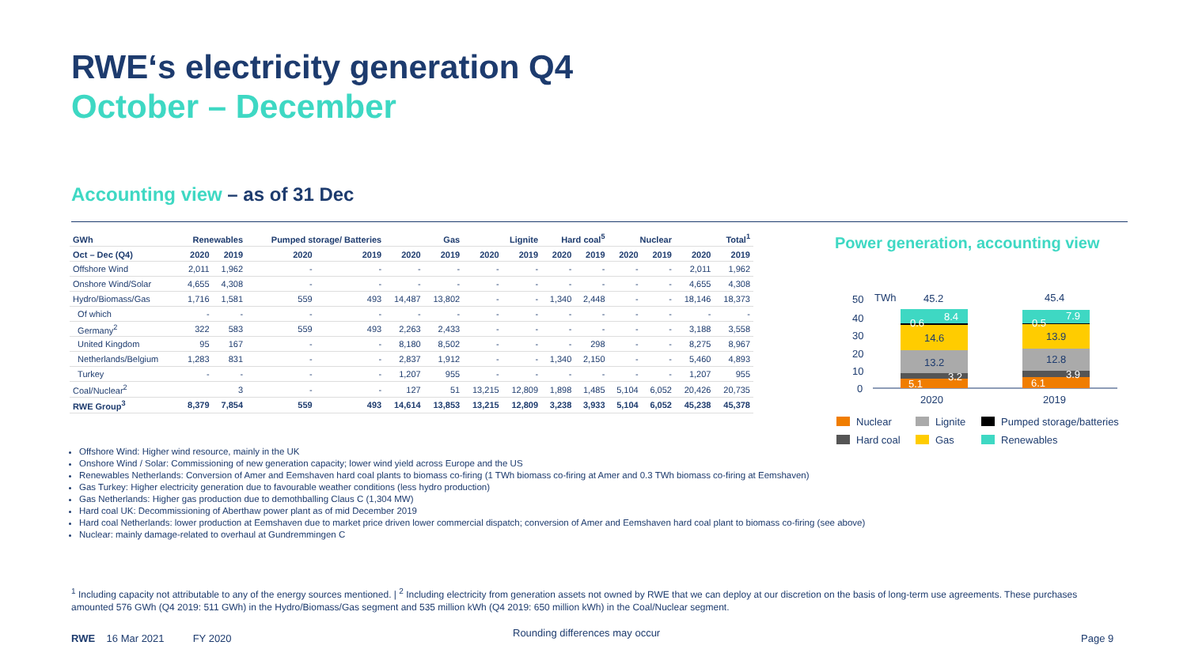RWE‘s electricity generation Q4
October – December
Accounting view – as of 31 Dec
| GWh | Renewables | | Pumped storage/ Batteries | | Gas | | Lignite | | Hard coal<sup>5</sup> | | Nuclear | | Total<sup>1</sup> | |
| --- | --- | --- | --- | --- | --- | --- | --- | --- | --- | --- | --- | --- | --- | --- |
| Oct – Dec (Q4) | 2020 | 2019 | 2020 | 2019 | 2020 | 2019 | 2020 | 2019 | 2020 | 2019 | 2020 | 2019 | 2020 | 2019 |
| Offshore Wind | 2,011 | 1,962 | - | - | - | - | - | - | - | - | - | - | 2,011 | 1,962 |
| Onshore Wind/Solar | 4,655 | 4,308 | - | - | - | - | - | - | - | - | - | - | 4,655 | 4,308 |
| Hydro/Biomass/Gas | 1,716 | 1,581 | 559 | 493 | 14,487 | 13,802 | - | - | 1,340 | 2,448 | - | - | 18,146 | 18,373 |
| Of which | - | - | - | - | - | - | - | - | - | - | - | - | - | - |
| Germany<sup>2</sup> | 322 | 583 | 559 | 493 | 2,263 | 2,433 | - | - | - | - | - | - | 3,188 | 3,558 |
| United Kingdom | 95 | 167 | - | - | 8,180 | 8,502 | - | - | - | 298 | - | - | 8,275 | 8,967 |
| Netherlands/Belgium | 1,283 | 831 | - | - | 2,837 | 1,912 | - | - | 1,340 | 2,150 | - | - | 5,460 | 4,893 |
| Turkey | - | - | - | - | 1,207 | 955 | - | - | - | - | - | - | 1,207 | 955 |
| Coal/Nuclear<sup>2</sup> | | 3 | - | - | 127 | 51 | 13,215 | 12,809 | 1,898 | 1,485 | 5,104 | 6,052 | 20,426 | 20,735 |
| RWE Group<sup>3</sup> | 8,379 | 7,854 | 559 | 493 | 14,614 | 13,853 | 13,215 | 12,809 | 3,238 | 3,933 | 5,104 | 6,052 | 45,238 | 45,378 |
Power generation, accounting view
50
TWh
40
30
20
10
0
45.2
8.4
14.6
13.2
3.2
5.1
0.6
45.4
7.9
13.9
12.8
3.9
6.1
0.5
2020
2019
Nuclear
Lignite
Pumped storage/batteries
Hard coal
Gas
Renewables
Offshore Wind: Higher wind resource, mainly in the UK
Onshore Wind / Solar: Commissioning of new generation capacity; lower wind yield across Europe and the US
Renewables Netherlands: Conversion of Amer and Eemshaven hard coal plants to biomass co-firing (1 TWh biomass co-firing at Amer and 0.3 TWh biomass co-firing at Eemshaven)
Gas Turkey: Higher electricity generation due to favourable weather conditions (less hydro production)
Gas Netherlands: Higher gas production due to demothballing Claus C (1,304 MW)
Hard coal UK: Decommissioning of Aberthaw power plant as of mid December 2019
Hard coal Netherlands: lower production at Eemshaven due to market price driven lower commercial dispatch; conversion of Amer and Eemshaven hard coal plant to biomass co-firing (see above)
Nuclear: mainly damage-related to overhaul at Gundremmingen C
<sup>1</sup> Including capacity not attributable to any of the energy sources mentioned. | <sup>2</sup> Including electricity from generation assets not owned by RWE that we can deploy at our discretion on the basis of long-term use agreements. These purchases amounted 576 GWh (Q4 2019: 511 GWh) in the Hydro/Biomass/Gas segment and 535 million kWh (Q4 2019: 650 million kWh) in the Coal/Nuclear segment.
RWE 16 Mar 2021 FY 2020
Rounding differences may occur Page 9